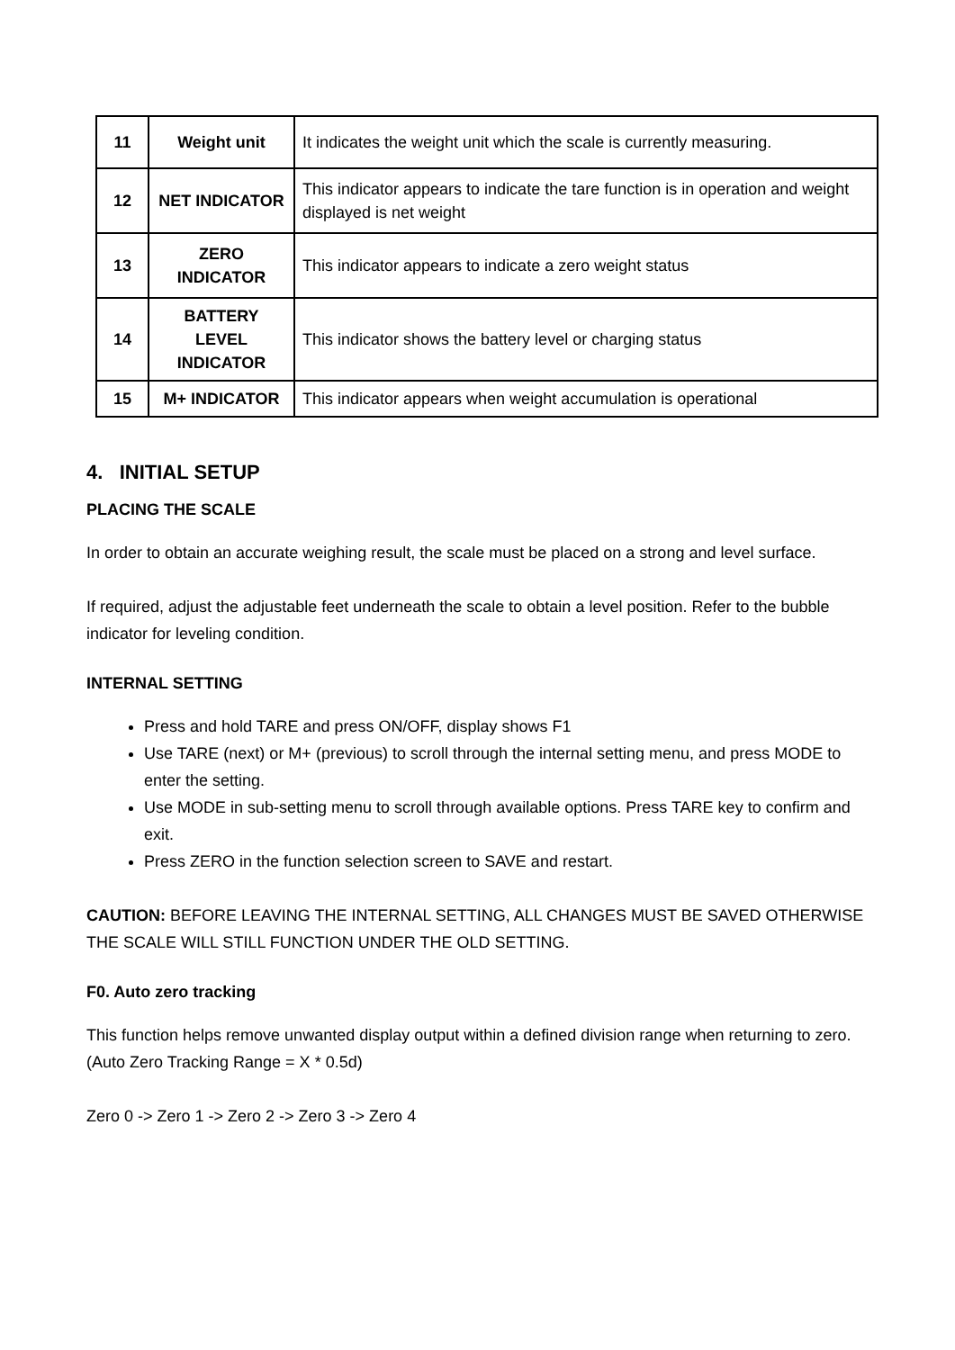| 11 | Weight unit | It indicates the weight unit which the scale is currently measuring. |
| 12 | NET INDICATOR | This indicator appears to indicate the tare function is in operation and weight displayed is net weight |
| 13 | ZERO INDICATOR | This indicator appears to indicate a zero weight status |
| 14 | BATTERY LEVEL INDICATOR | This indicator shows the battery level or charging status |
| 15 | M+ INDICATOR | This indicator appears when weight accumulation is operational |
4. INITIAL SETUP
PLACING THE SCALE
In order to obtain an accurate weighing result, the scale must be placed on a strong and level surface.
If required, adjust the adjustable feet underneath the scale to obtain a level position. Refer to the bubble indicator for leveling condition.
INTERNAL SETTING
Press and hold TARE and press ON/OFF, display shows F1
Use TARE (next) or M+ (previous) to scroll through the internal setting menu, and press MODE to enter the setting.
Use MODE in sub-setting menu to scroll through available options. Press TARE key to confirm and exit.
Press ZERO in the function selection screen to SAVE and restart.
CAUTION: BEFORE LEAVING THE INTERNAL SETTING, ALL CHANGES MUST BE SAVED OTHERWISE THE SCALE WILL STILL FUNCTION UNDER THE OLD SETTING.
F0. Auto zero tracking
This function helps remove unwanted display output within a defined division range when returning to zero. (Auto Zero Tracking Range = X * 0.5d)
Zero 0 -> Zero 1 -> Zero 2 -> Zero 3 -> Zero 4